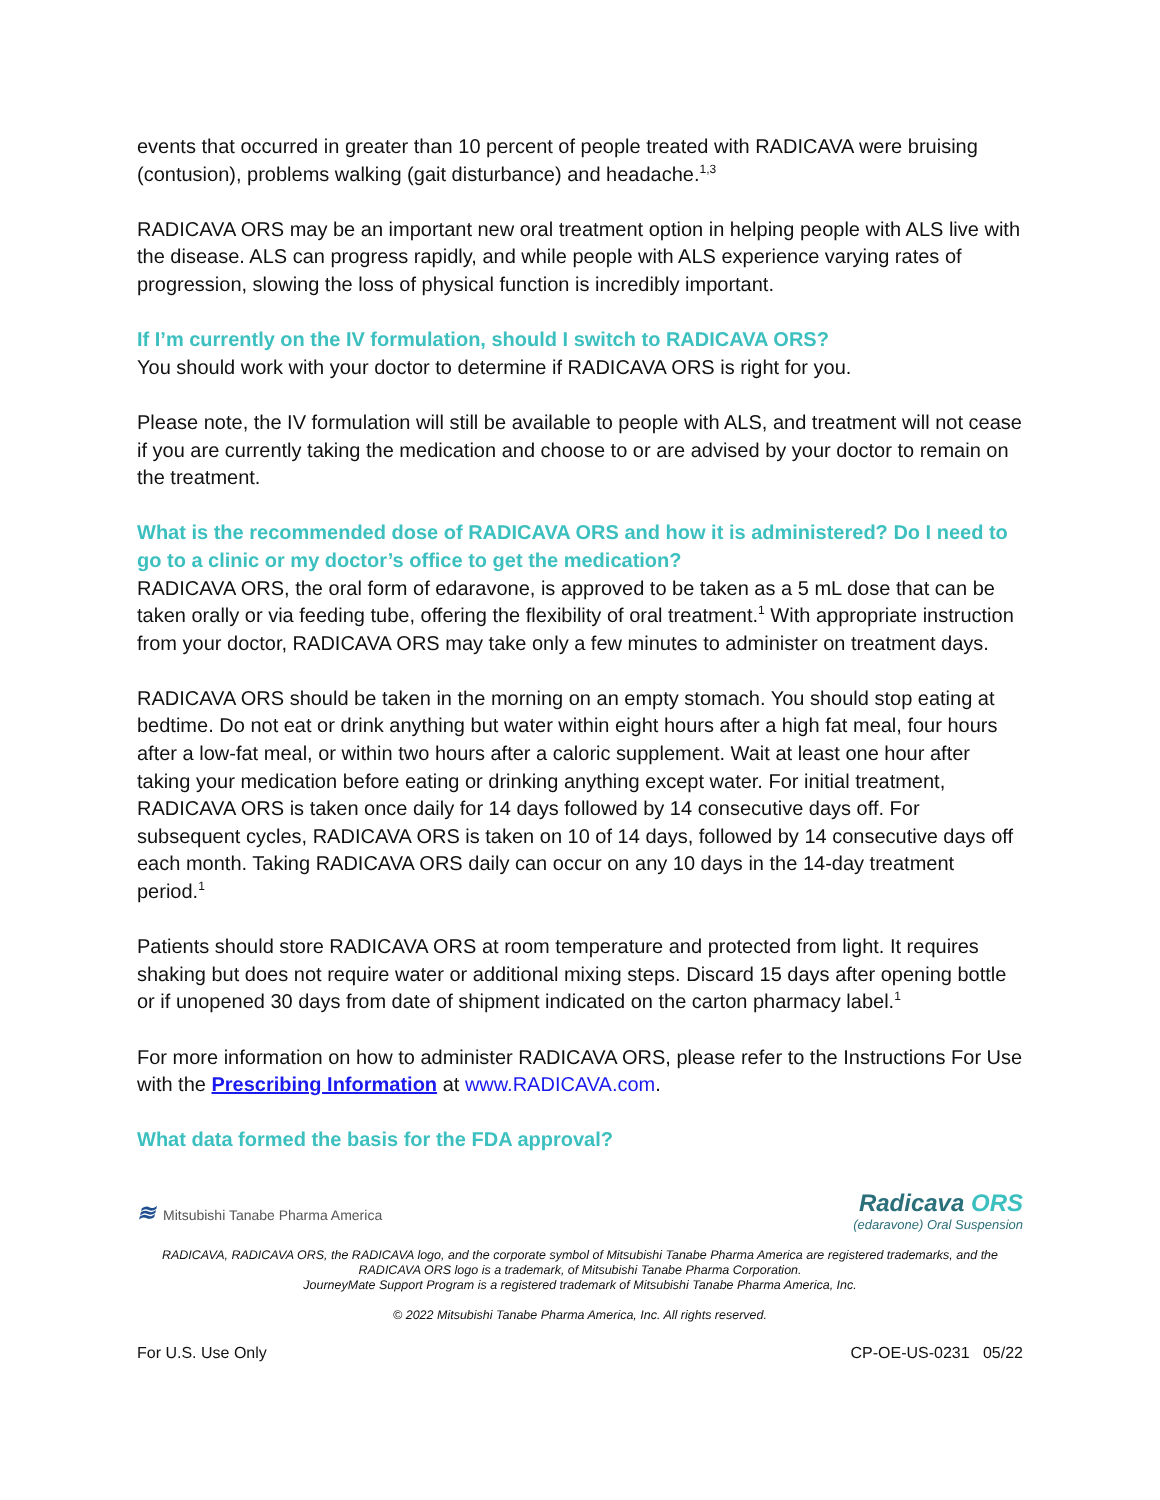events that occurred in greater than 10 percent of people treated with RADICAVA were bruising (contusion), problems walking (gait disturbance) and headache.<sup>1,3</sup>
RADICAVA ORS may be an important new oral treatment option in helping people with ALS live with the disease. ALS can progress rapidly, and while people with ALS experience varying rates of progression, slowing the loss of physical function is incredibly important.
If I’m currently on the IV formulation, should I switch to RADICAVA ORS?
You should work with your doctor to determine if RADICAVA ORS is right for you.
Please note, the IV formulation will still be available to people with ALS, and treatment will not cease if you are currently taking the medication and choose to or are advised by your doctor to remain on the treatment.
What is the recommended dose of RADICAVA ORS and how it is administered? Do I need to go to a clinic or my doctor’s office to get the medication?
RADICAVA ORS, the oral form of edaravone, is approved to be taken as a 5 mL dose that can be taken orally or via feeding tube, offering the flexibility of oral treatment.<sup>1</sup> With appropriate instruction from your doctor, RADICAVA ORS may take only a few minutes to administer on treatment days.
RADICAVA ORS should be taken in the morning on an empty stomach. You should stop eating at bedtime. Do not eat or drink anything but water within eight hours after a high fat meal, four hours after a low-fat meal, or within two hours after a caloric supplement. Wait at least one hour after taking your medication before eating or drinking anything except water. For initial treatment, RADICAVA ORS is taken once daily for 14 days followed by 14 consecutive days off. For subsequent cycles, RADICAVA ORS is taken on 10 of 14 days, followed by 14 consecutive days off each month. Taking RADICAVA ORS daily can occur on any 10 days in the 14-day treatment period.<sup>1</sup>
Patients should store RADICAVA ORS at room temperature and protected from light. It requires shaking but does not require water or additional mixing steps. Discard 15 days after opening bottle or if unopened 30 days from date of shipment indicated on the carton pharmacy label.<sup>1</sup>
For more information on how to administer RADICAVA ORS, please refer to the Instructions For Use with the Prescribing Information at www.RADICAVA.com.
What data formed the basis for the FDA approval?
≋ Mitsubishi Tanabe Pharma America
Radicava ORS
(edaravone) Oral Suspension
RADICAVA, RADICAVA ORS, the RADICAVA logo, and the corporate symbol of Mitsubishi Tanabe Pharma America are registered trademarks, and the RADICAVA ORS logo is a trademark, of Mitsubishi Tanabe Pharma Corporation.
JourneyMate Support Program is a registered trademark of Mitsubishi Tanabe Pharma America, Inc.
© 2022 Mitsubishi Tanabe Pharma America, Inc. All rights reserved.
For U.S. Use Only CP-OE-US-0231 05/22